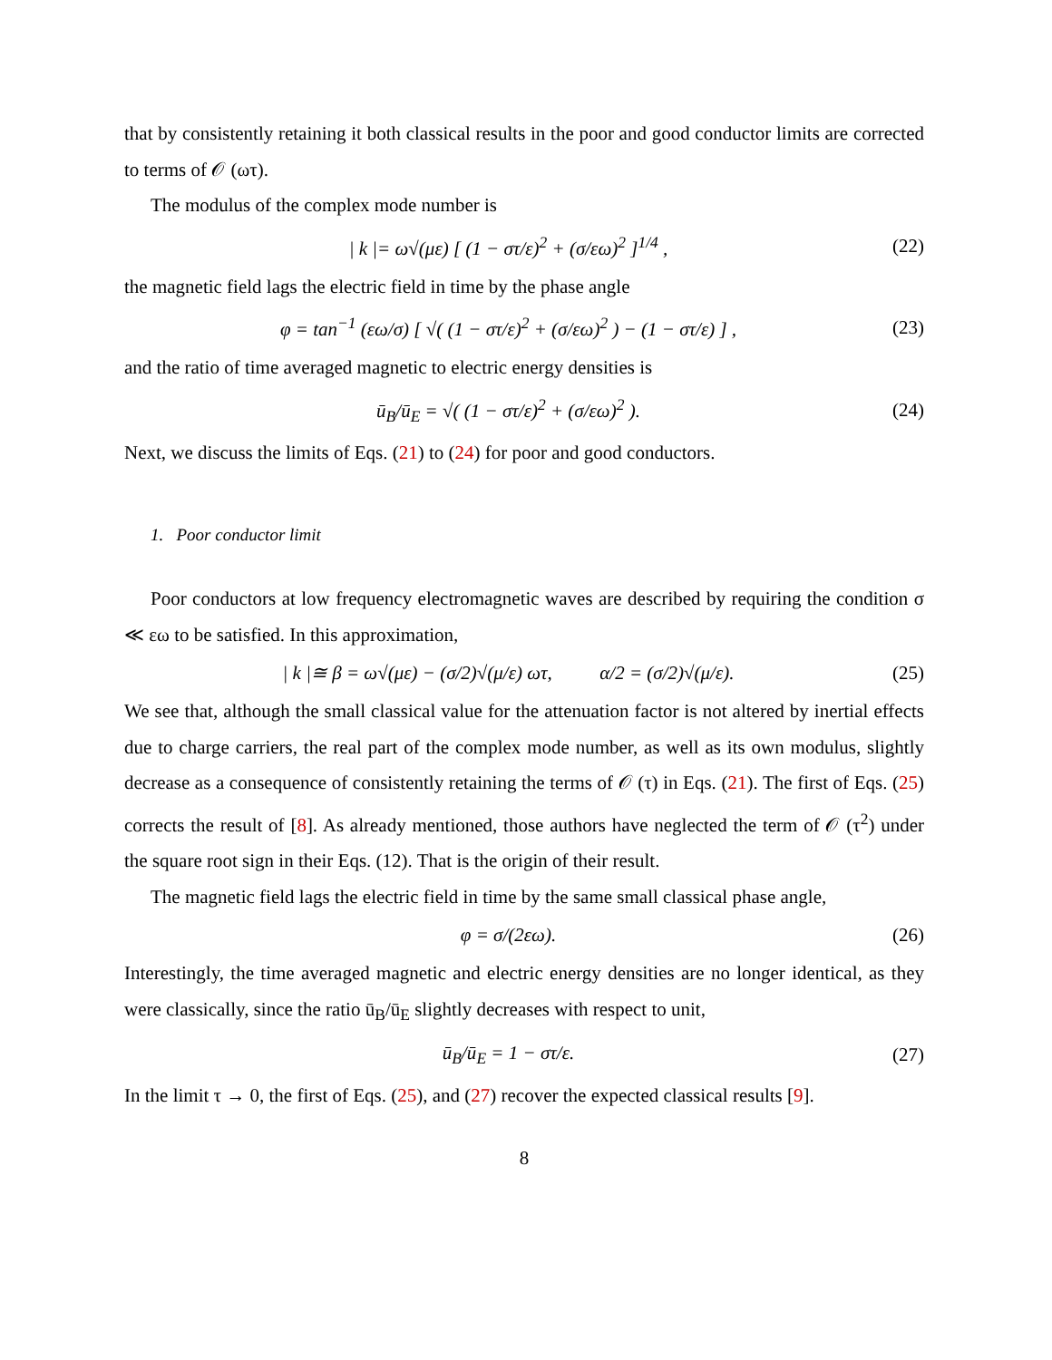that by consistently retaining it both classical results in the poor and good conductor limits are corrected to terms of 𝒪 (ωτ).
The modulus of the complex mode number is
| k |= ω√(με) [ (1 − στ/ε)<sup>2</sup> + (σ/εω)<sup>2</sup> ]<sup>1/4</sup> , (22)
the magnetic field lags the electric field in time by the phase angle
φ = tan<sup>−1</sup> (εω/σ) [ √( (1 − στ/ε)<sup>2</sup> + (σ/εω)<sup>2</sup> ) − (1 − στ/ε) ] , (23)
and the ratio of time averaged magnetic to electric energy densities is
ū<sub>B</sub>/ū<sub>E</sub> = √( (1 − στ/ε)<sup>2</sup> + (σ/εω)<sup>2</sup> ). (24)
Next, we discuss the limits of Eqs. (21) to (24) for poor and good conductors.
1. Poor conductor limit
Poor conductors at low frequency electromagnetic waves are described by requiring the condition σ ≪ εω to be satisfied. In this approximation,
| k |≅ β = ω√(με) − (σ/2)√(μ/ε) ωτ, α/2 = (σ/2)√(μ/ε). (25)
We see that, although the small classical value for the attenuation factor is not altered by inertial effects due to charge carriers, the real part of the complex mode number, as well as its own modulus, slightly decrease as a consequence of consistently retaining the terms of 𝒪 (τ) in Eqs. (21). The first of Eqs. (25) corrects the result of [8]. As already mentioned, those authors have neglected the term of 𝒪 (τ<sup>2</sup>) under the square root sign in their Eqs. (12). That is the origin of their result.
The magnetic field lags the electric field in time by the same small classical phase angle,
φ = σ/(2εω). (26)
Interestingly, the time averaged magnetic and electric energy densities are no longer identical, as they were classically, since the ratio ū<sub>B</sub>/ū<sub>E</sub> slightly decreases with respect to unit,
ū<sub>B</sub>/ū<sub>E</sub> = 1 − στ/ε. (27)
In the limit τ → 0, the first of Eqs. (25), and (27) recover the expected classical results [9].
8